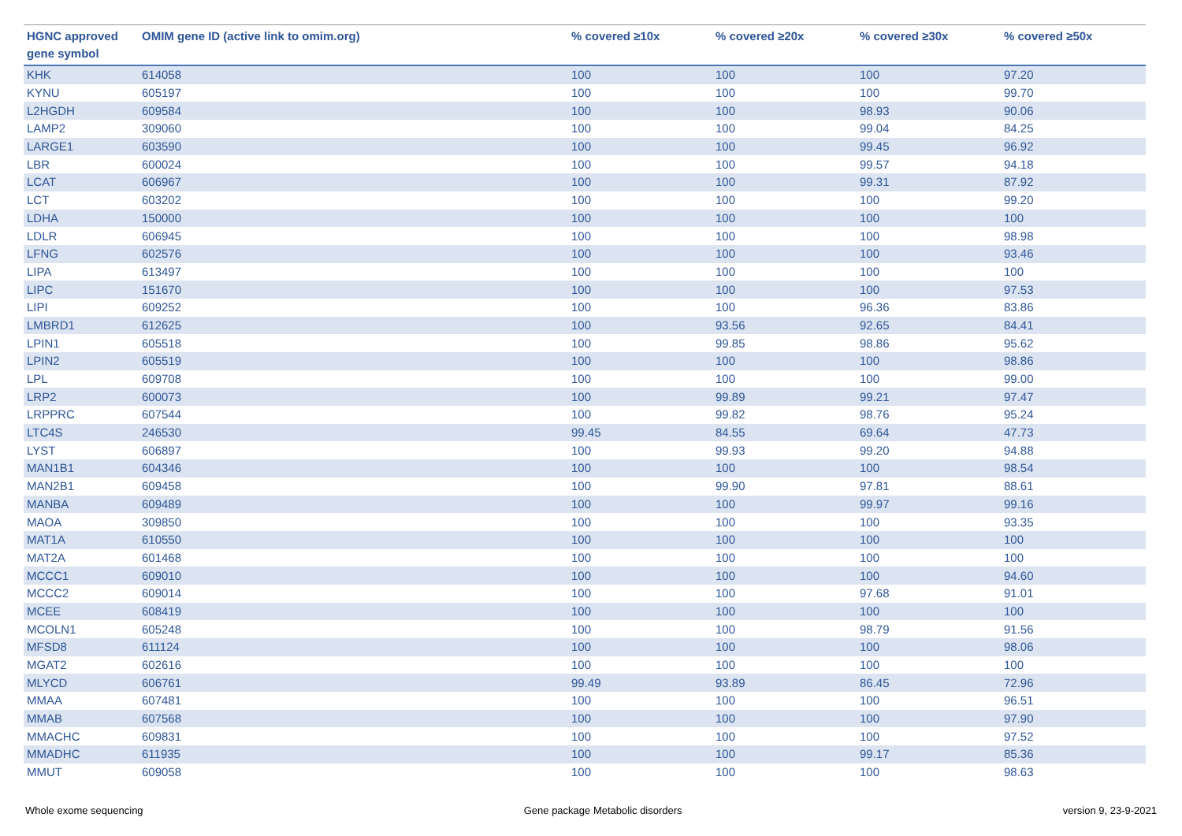| HGNC approved gene symbol | OMIM gene ID (active link to omim.org) | % covered ≥10x | % covered ≥20x | % covered ≥30x | % covered ≥50x |
| --- | --- | --- | --- | --- | --- |
| KHK | 614058 | 100 | 100 | 100 | 97.20 |
| KYNU | 605197 | 100 | 100 | 100 | 99.70 |
| L2HGDH | 609584 | 100 | 100 | 98.93 | 90.06 |
| LAMP2 | 309060 | 100 | 100 | 99.04 | 84.25 |
| LARGE1 | 603590 | 100 | 100 | 99.45 | 96.92 |
| LBR | 600024 | 100 | 100 | 99.57 | 94.18 |
| LCAT | 606967 | 100 | 100 | 99.31 | 87.92 |
| LCT | 603202 | 100 | 100 | 100 | 99.20 |
| LDHA | 150000 | 100 | 100 | 100 | 100 |
| LDLR | 606945 | 100 | 100 | 100 | 98.98 |
| LFNG | 602576 | 100 | 100 | 100 | 93.46 |
| LIPA | 613497 | 100 | 100 | 100 | 100 |
| LIPC | 151670 | 100 | 100 | 100 | 97.53 |
| LIPI | 609252 | 100 | 100 | 96.36 | 83.86 |
| LMBRD1 | 612625 | 100 | 93.56 | 92.65 | 84.41 |
| LPIN1 | 605518 | 100 | 99.85 | 98.86 | 95.62 |
| LPIN2 | 605519 | 100 | 100 | 100 | 98.86 |
| LPL | 609708 | 100 | 100 | 100 | 99.00 |
| LRP2 | 600073 | 100 | 99.89 | 99.21 | 97.47 |
| LRPPRC | 607544 | 100 | 99.82 | 98.76 | 95.24 |
| LTC4S | 246530 | 99.45 | 84.55 | 69.64 | 47.73 |
| LYST | 606897 | 100 | 99.93 | 99.20 | 94.88 |
| MAN1B1 | 604346 | 100 | 100 | 100 | 98.54 |
| MAN2B1 | 609458 | 100 | 99.90 | 97.81 | 88.61 |
| MANBA | 609489 | 100 | 100 | 99.97 | 99.16 |
| MAOA | 309850 | 100 | 100 | 100 | 93.35 |
| MAT1A | 610550 | 100 | 100 | 100 | 100 |
| MAT2A | 601468 | 100 | 100 | 100 | 100 |
| MCCC1 | 609010 | 100 | 100 | 100 | 94.60 |
| MCCC2 | 609014 | 100 | 100 | 97.68 | 91.01 |
| MCEE | 608419 | 100 | 100 | 100 | 100 |
| MCOLN1 | 605248 | 100 | 100 | 98.79 | 91.56 |
| MFSD8 | 611124 | 100 | 100 | 100 | 98.06 |
| MGAT2 | 602616 | 100 | 100 | 100 | 100 |
| MLYCD | 606761 | 99.49 | 93.89 | 86.45 | 72.96 |
| MMAA | 607481 | 100 | 100 | 100 | 96.51 |
| MMAB | 607568 | 100 | 100 | 100 | 97.90 |
| MMACHC | 609831 | 100 | 100 | 100 | 97.52 |
| MMADHC | 611935 | 100 | 100 | 99.17 | 85.36 |
| MMUT | 609058 | 100 | 100 | 100 | 98.63 |
Whole exome sequencing Gene package Metabolic disorders version 9, 23-9-2021